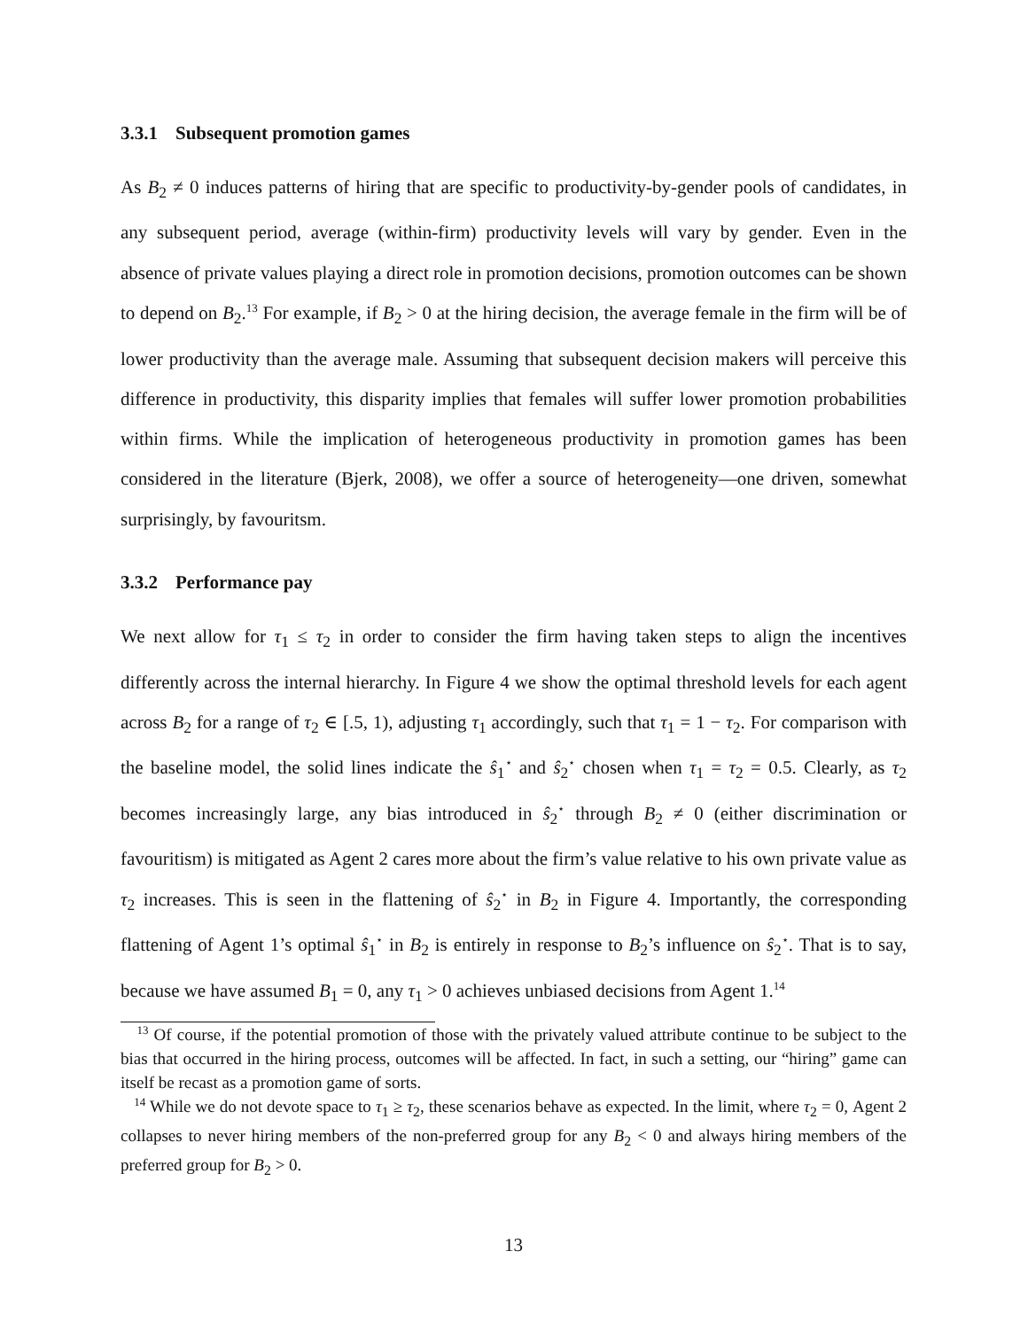3.3.1 Subsequent promotion games
As B<sub>2</sub> ≠ 0 induces patterns of hiring that are specific to productivity-by-gender pools of candidates, in any subsequent period, average (within-firm) productivity levels will vary by gender. Even in the absence of private values playing a direct role in promotion decisions, promotion outcomes can be shown to depend on B<sub>2</sub>.<sup>13</sup> For example, if B<sub>2</sub> > 0 at the hiring decision, the average female in the firm will be of lower productivity than the average male. Assuming that subsequent decision makers will perceive this difference in productivity, this disparity implies that females will suffer lower promotion probabilities within firms. While the implication of heterogeneous productivity in promotion games has been considered in the literature (Bjerk, 2008), we offer a source of heterogeneity—one driven, somewhat surprisingly, by favouritsm.
3.3.2 Performance pay
We next allow for τ<sub>1</sub> ≤ τ<sub>2</sub> in order to consider the firm having taken steps to align the incentives differently across the internal hierarchy. In Figure 4 we show the optimal threshold levels for each agent across B<sub>2</sub> for a range of τ<sub>2</sub> ∈ [.5, 1), adjusting τ<sub>1</sub> accordingly, such that τ<sub>1</sub> = 1 − τ<sub>2</sub>. For comparison with the baseline model, the solid lines indicate the ŝ<sub>1</sub><sup>⋆</sup> and ŝ<sub>2</sub><sup>⋆</sup> chosen when τ<sub>1</sub> = τ<sub>2</sub> = 0.5. Clearly, as τ<sub>2</sub> becomes increasingly large, any bias introduced in ŝ<sub>2</sub><sup>⋆</sup> through B<sub>2</sub> ≠ 0 (either discrimination or favouritism) is mitigated as Agent 2 cares more about the firm’s value relative to his own private value as τ<sub>2</sub> increases. This is seen in the flattening of ŝ<sub>2</sub><sup>⋆</sup> in B<sub>2</sub> in Figure 4. Importantly, the corresponding flattening of Agent 1’s optimal ŝ<sub>1</sub><sup>⋆</sup> in B<sub>2</sub> is entirely in response to B<sub>2</sub>’s influence on ŝ<sub>2</sub><sup>⋆</sup>. That is to say, because we have assumed B<sub>1</sub> = 0, any τ<sub>1</sub> > 0 achieves unbiased decisions from Agent 1.<sup>14</sup>
<sup>13</sup> Of course, if the potential promotion of those with the privately valued attribute continue to be subject to the bias that occurred in the hiring process, outcomes will be affected. In fact, in such a setting, our “hiring” game can itself be recast as a promotion game of sorts.
<sup>14</sup> While we do not devote space to τ<sub>1</sub> ≥ τ<sub>2</sub>, these scenarios behave as expected. In the limit, where τ<sub>2</sub> = 0, Agent 2 collapses to never hiring members of the non-preferred group for any B<sub>2</sub> < 0 and always hiring members of the preferred group for B<sub>2</sub> > 0.
13